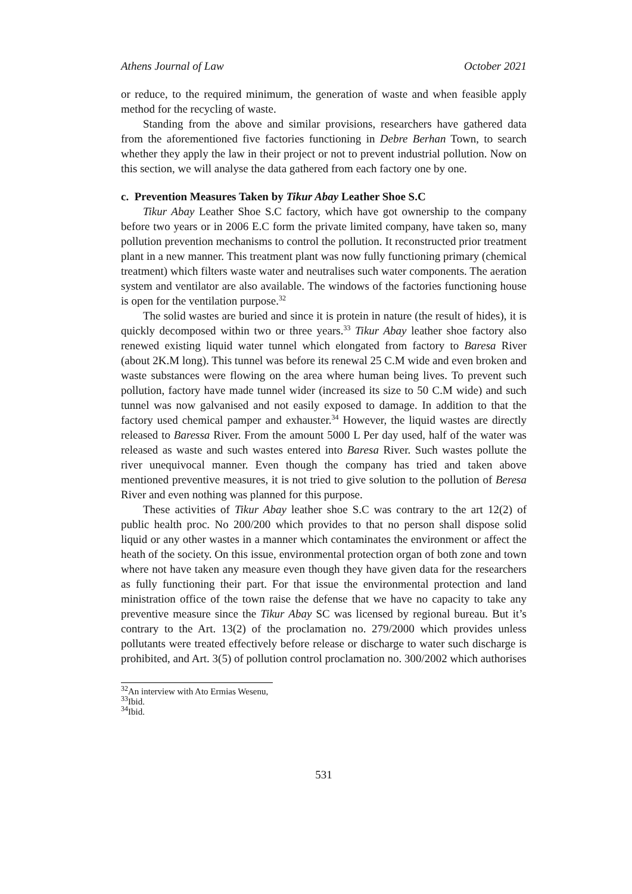Athens Journal of Law October 2021
or reduce, to the required minimum, the generation of waste and when feasible apply method for the recycling of waste.
Standing from the above and similar provisions, researchers have gathered data from the aforementioned five factories functioning in Debre Berhan Town, to search whether they apply the law in their project or not to prevent industrial pollution. Now on this section, we will analyse the data gathered from each factory one by one.
c. Prevention Measures Taken by Tikur Abay Leather Shoe S.C
Tikur Abay Leather Shoe S.C factory, which have got ownership to the company before two years or in 2006 E.C form the private limited company, have taken so, many pollution prevention mechanisms to control the pollution. It reconstructed prior treatment plant in a new manner. This treatment plant was now fully functioning primary (chemical treatment) which filters waste water and neutralises such water components. The aeration system and ventilator are also available. The windows of the factories functioning house is open for the ventilation purpose.<sup>32</sup>
The solid wastes are buried and since it is protein in nature (the result of hides), it is quickly decomposed within two or three years.<sup>33</sup> Tikur Abay leather shoe factory also renewed existing liquid water tunnel which elongated from factory to Baresa River (about 2K.M long). This tunnel was before its renewal 25 C.M wide and even broken and waste substances were flowing on the area where human being lives. To prevent such pollution, factory have made tunnel wider (increased its size to 50 C.M wide) and such tunnel was now galvanised and not easily exposed to damage. In addition to that the factory used chemical pamper and exhauster.<sup>34</sup> However, the liquid wastes are directly released to Baressa River. From the amount 5000 L Per day used, half of the water was released as waste and such wastes entered into Baresa River. Such wastes pollute the river unequivocal manner. Even though the company has tried and taken above mentioned preventive measures, it is not tried to give solution to the pollution of Beresa River and even nothing was planned for this purpose.
These activities of Tikur Abay leather shoe S.C was contrary to the art 12(2) of public health proc. No 200/200 which provides to that no person shall dispose solid liquid or any other wastes in a manner which contaminates the environment or affect the heath of the society. On this issue, environmental protection organ of both zone and town where not have taken any measure even though they have given data for the researchers as fully functioning their part. For that issue the environmental protection and land ministration office of the town raise the defense that we have no capacity to take any preventive measure since the Tikur Abay SC was licensed by regional bureau. But it’s contrary to the Art. 13(2) of the proclamation no. 279/2000 which provides unless pollutants were treated effectively before release or discharge to water such discharge is prohibited, and Art. 3(5) of pollution control proclamation no. 300/2002 which authorises
<sup>32</sup> An interview with Ato Ermias Wesenu,
<sup>33</sup> Ibid.
<sup>34</sup> Ibid.
531